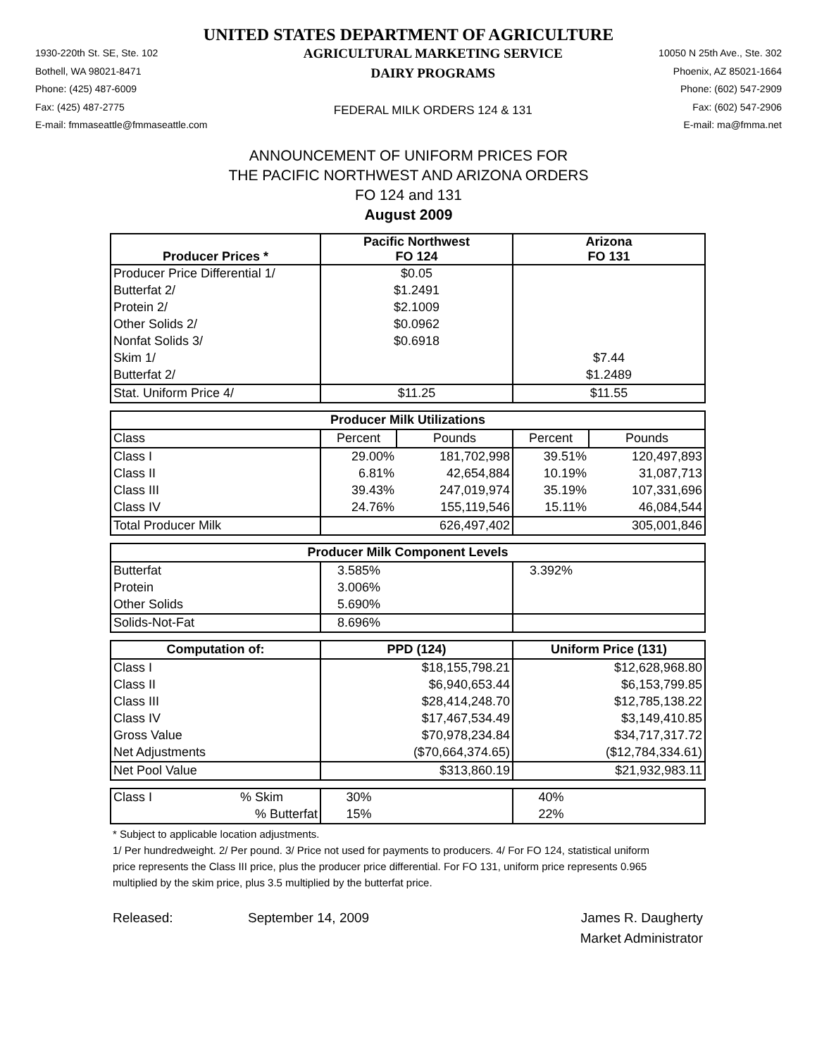UNITED STATES DEPARTMENT OF AGRICULTURE
1930-220th St. SE, Ste. 102
Bothell, WA 98021-8471
Phone: (425) 487-6009
Fax: (425) 487-2775
E-mail: fmmaseattle@fmmaseattle.com
AGRICULTURAL MARKETING SERVICE
DAIRY PROGRAMS
FEDERAL MILK ORDERS 124 & 131
10050 N 25th Ave., Ste. 302
Phoenix, AZ 85021-1664
Phone: (602) 547-2909
Fax: (602) 547-2906
E-mail: ma@fmma.net
ANNOUNCEMENT OF UNIFORM PRICES FOR
THE PACIFIC NORTHWEST AND ARIZONA ORDERS
FO 124 and 131
August 2009
| Producer Prices * | Pacific Northwest FO 124 | | Arizona FO 131 | |
| --- | --- | --- | --- | --- |
| Producer Price Differential 1/ | $0.05 | | | |
| Butterfat 2/ | $1.2491 | | | |
| Protein 2/ | $2.1009 | | | |
| Other Solids 2/ | $0.0962 | | | |
| Nonfat Solids 3/ | $0.6918 | | | |
| Skim 1/ | | | $7.44 | |
| Butterfat 2/ | | | $1.2489 | |
| Stat. Uniform Price 4/ | $11.25 | | $11.55 | |
| Producer Milk Utilizations | | | | |
| Class | Percent | Pounds | Percent | Pounds |
| Class I | 29.00% | 181,702,998 | 39.51% | 120,497,893 |
| Class II | 6.81% | 42,654,884 | 10.19% | 31,087,713 |
| Class III | 39.43% | 247,019,974 | 35.19% | 107,331,696 |
| Class IV | 24.76% | 155,119,546 | 15.11% | 46,084,544 |
| Total Producer Milk | 626,497,402 | | 305,001,846 | |
| Producer Milk Component Levels | | | | |
| Butterfat | 3.585% | | 3.392% | |
| Protein | 3.006% | | | |
| Other Solids | 5.690% | | | |
| Solids-Not-Fat | 8.696% | | | |
| Computation of: | PPD (124) | | Uniform Price (131) | |
| Class I | $18,155,798.21 | | $12,628,968.80 | |
| Class II | $6,940,653.44 | | $6,153,799.85 | |
| Class III | $28,414,248.70 | | $12,785,138.22 | |
| Class IV | $17,467,534.49 | | $3,149,410.85 | |
| Gross Value | $70,978,234.84 | | $34,717,317.72 | |
| Net Adjustments | ($70,664,374.65) | | ($12,784,334.61) | |
| Net Pool Value | $313,860.19 | | $21,932,983.11 | |
| Class I % Skim | 30% | | 40% | |
| % Butterfat | 15% | | 22% | |
* Subject to applicable location adjustments.
1/ Per hundredweight. 2/ Per pound. 3/ Price not used for payments to producers. 4/ For FO 124, statistical uniform price represents the Class III price, plus the producer price differential. For FO 131, uniform price represents 0.965 multiplied by the skim price, plus 3.5 multiplied by the butterfat price.
Released: September 14, 2009 James R. Daugherty
Market Administrator